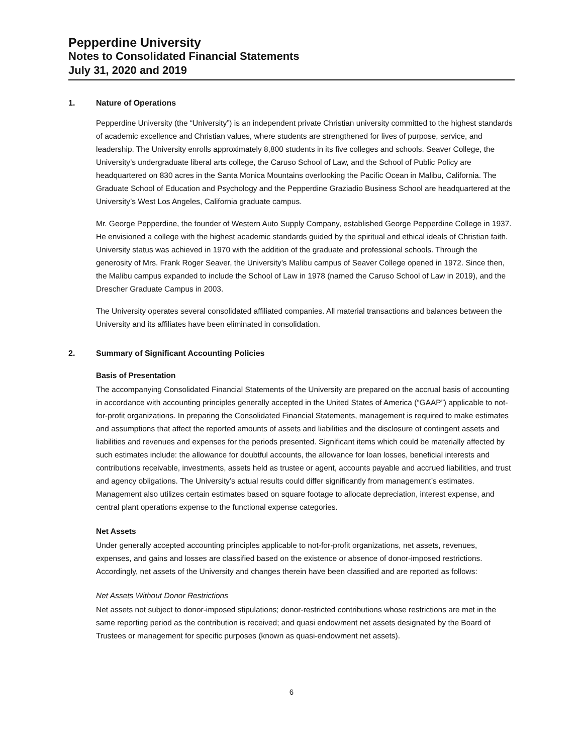Pepperdine University
Notes to Consolidated Financial Statements
July 31, 2020 and 2019
1. Nature of Operations
Pepperdine University (the “University”) is an independent private Christian university committed to the highest standards of academic excellence and Christian values, where students are strengthened for lives of purpose, service, and leadership. The University enrolls approximately 8,800 students in its five colleges and schools. Seaver College, the University’s undergraduate liberal arts college, the Caruso School of Law, and the School of Public Policy are headquartered on 830 acres in the Santa Monica Mountains overlooking the Pacific Ocean in Malibu, California. The Graduate School of Education and Psychology and the Pepperdine Graziadio Business School are headquartered at the University’s West Los Angeles, California graduate campus.
Mr. George Pepperdine, the founder of Western Auto Supply Company, established George Pepperdine College in 1937. He envisioned a college with the highest academic standards guided by the spiritual and ethical ideals of Christian faith. University status was achieved in 1970 with the addition of the graduate and professional schools. Through the generosity of Mrs. Frank Roger Seaver, the University’s Malibu campus of Seaver College opened in 1972. Since then, the Malibu campus expanded to include the School of Law in 1978 (named the Caruso School of Law in 2019), and the Drescher Graduate Campus in 2003.
The University operates several consolidated affiliated companies. All material transactions and balances between the University and its affiliates have been eliminated in consolidation.
2. Summary of Significant Accounting Policies
Basis of Presentation
The accompanying Consolidated Financial Statements of the University are prepared on the accrual basis of accounting in accordance with accounting principles generally accepted in the United States of America (“GAAP”) applicable to not-for-profit organizations. In preparing the Consolidated Financial Statements, management is required to make estimates and assumptions that affect the reported amounts of assets and liabilities and the disclosure of contingent assets and liabilities and revenues and expenses for the periods presented. Significant items which could be materially affected by such estimates include: the allowance for doubtful accounts, the allowance for loan losses, beneficial interests and contributions receivable, investments, assets held as trustee or agent, accounts payable and accrued liabilities, and trust and agency obligations. The University’s actual results could differ significantly from management’s estimates. Management also utilizes certain estimates based on square footage to allocate depreciation, interest expense, and central plant operations expense to the functional expense categories.
Net Assets
Under generally accepted accounting principles applicable to not-for-profit organizations, net assets, revenues, expenses, and gains and losses are classified based on the existence or absence of donor-imposed restrictions. Accordingly, net assets of the University and changes therein have been classified and are reported as follows:
Net Assets Without Donor Restrictions
Net assets not subject to donor-imposed stipulations; donor-restricted contributions whose restrictions are met in the same reporting period as the contribution is received; and quasi endowment net assets designated by the Board of Trustees or management for specific purposes (known as quasi-endowment net assets).
6